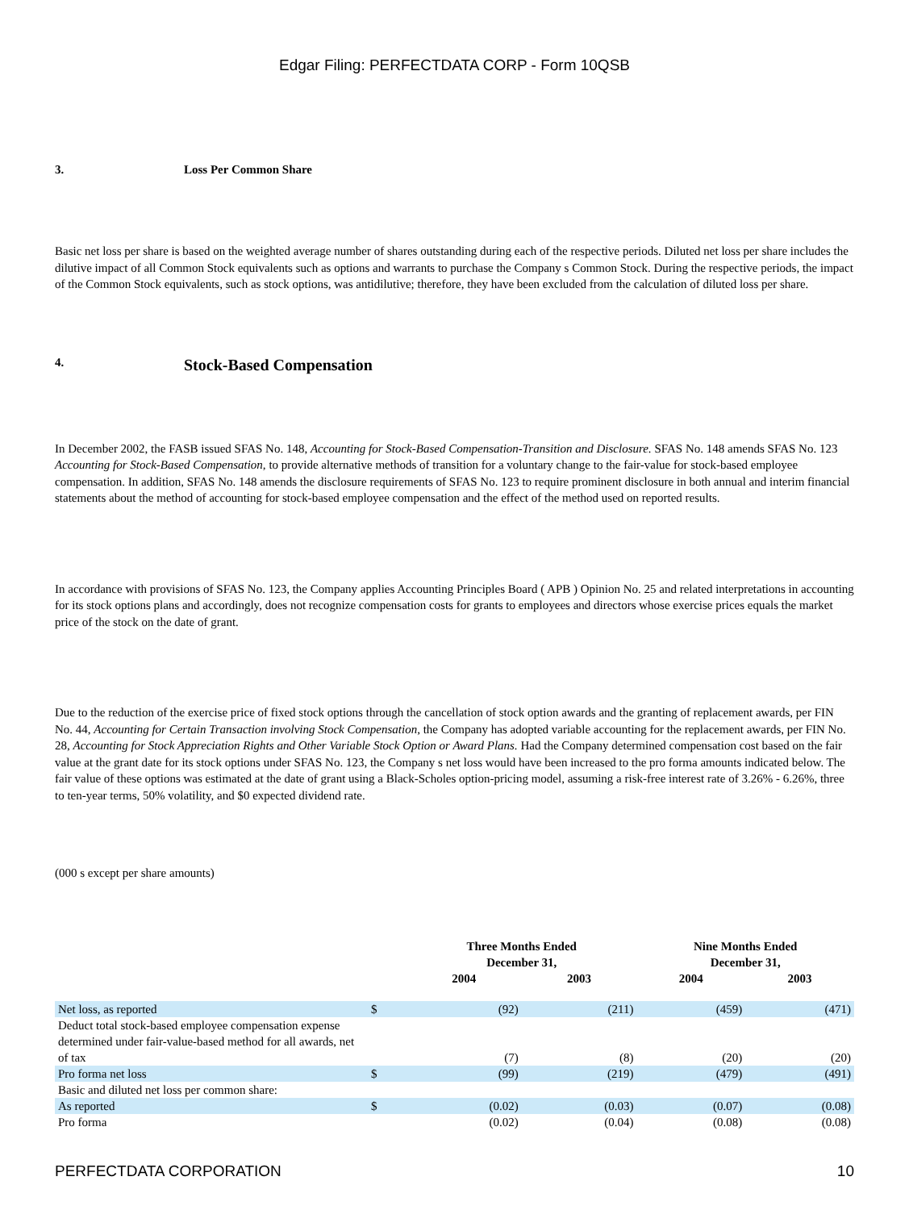Edgar Filing: PERFECTDATA CORP - Form 10QSB
3. Loss Per Common Share
Basic net loss per share is based on the weighted average number of shares outstanding during each of the respective periods. Diluted net loss per share includes the dilutive impact of all Common Stock equivalents such as options and warrants to purchase the Company s Common Stock. During the respective periods, the impact of the Common Stock equivalents, such as stock options, was antidilutive; therefore, they have been excluded from the calculation of diluted loss per share.
4. Stock-Based Compensation
In December 2002, the FASB issued SFAS No. 148, Accounting for Stock-Based Compensation-Transition and Disclosure. SFAS No. 148 amends SFAS No. 123 Accounting for Stock-Based Compensation, to provide alternative methods of transition for a voluntary change to the fair-value for stock-based employee compensation. In addition, SFAS No. 148 amends the disclosure requirements of SFAS No. 123 to require prominent disclosure in both annual and interim financial statements about the method of accounting for stock-based employee compensation and the effect of the method used on reported results.
In accordance with provisions of SFAS No. 123, the Company applies Accounting Principles Board ( APB ) Opinion No. 25 and related interpretations in accounting for its stock options plans and accordingly, does not recognize compensation costs for grants to employees and directors whose exercise prices equals the market price of the stock on the date of grant.
Due to the reduction of the exercise price of fixed stock options through the cancellation of stock option awards and the granting of replacement awards, per FIN No. 44, Accounting for Certain Transaction involving Stock Compensation, the Company has adopted variable accounting for the replacement awards, per FIN No. 28, Accounting for Stock Appreciation Rights and Other Variable Stock Option or Award Plans. Had the Company determined compensation cost based on the fair value at the grant date for its stock options under SFAS No. 123, the Company s net loss would have been increased to the pro forma amounts indicated below. The fair value of these options was estimated at the date of grant using a Black-Scholes option-pricing model, assuming a risk-free interest rate of 3.26% - 6.26%, three to ten-year terms, 50% volatility, and $0 expected dividend rate.
(000 s except per share amounts)
| | | Three Months Ended December 31, | | Nine Months Ended December 31, | |
| --- | --- | --- | --- | --- | --- |
| | | 2004 | 2003 | 2004 | 2003 |
| Net loss, as reported | $ | (92) | (211) | (459) | (471) |
| Deduct total stock-based employee compensation expense determined under fair-value-based method for all awards, net of tax | | (7) | (8) | (20) | (20) |
| Pro forma net loss | $ | (99) | (219) | (479) | (491) |
| Basic and diluted net loss per common share: | | | | | |
| As reported | $ | (0.02) | (0.03) | (0.07) | (0.08) |
| Pro forma | | (0.02) | (0.04) | (0.08) | (0.08) |
PERFECTDATA CORPORATION 10